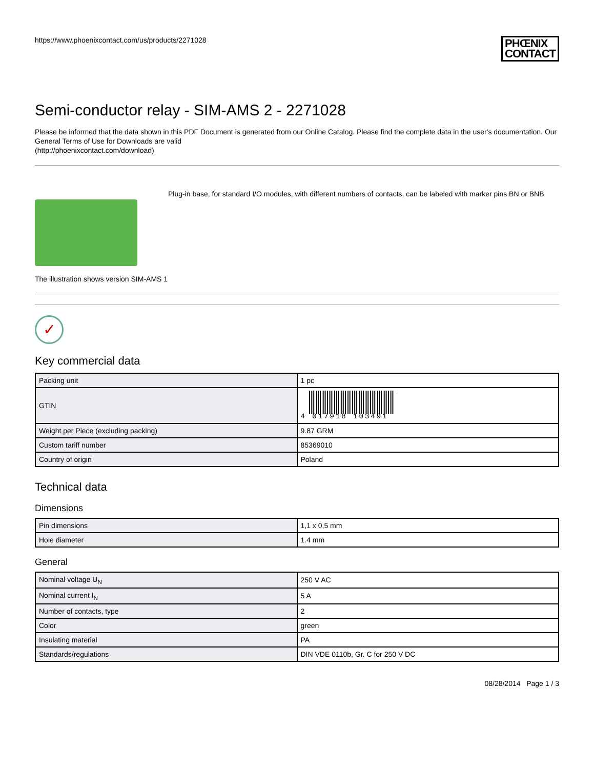https://www.phoenixcontact.com/us/products/2271028 PHŒNIX
CONTACT
Semi-conductor relay - SIM-AMS 2 - 2271028
Please be informed that the data shown in this PDF Document is generated from our Online Catalog. Please find the complete data in the user's documentation. Our General Terms of Use for Downloads are valid
(http://phoenixcontact.com/download)
The illustration shows version SIM-AMS 1
Plug-in base, for standard I/O modules, with different numbers of contacts, can be labeled with marker pins BN or BNB
✓
Key commercial data
| Packing unit | 1 pc |
| GTIN | 4 017918 103491 |
| Weight per Piece (excluding packing) | 9.87 GRM |
| Custom tariff number | 85369010 |
| Country of origin | Poland |
Technical data
Dimensions
| Pin dimensions | 1,1 x 0,5 mm |
| Hole diameter | 1.4 mm |
General
| Nominal voltage U<sub>N</sub> | 250 V AC |
| Nominal current I<sub>N</sub> | 5 A |
| Number of contacts, type | 2 |
| Color | green |
| Insulating material | PA |
| Standards/regulations | DIN VDE 0110b, Gr. C for 250 V DC |
08/28/2014 Page 1 / 3